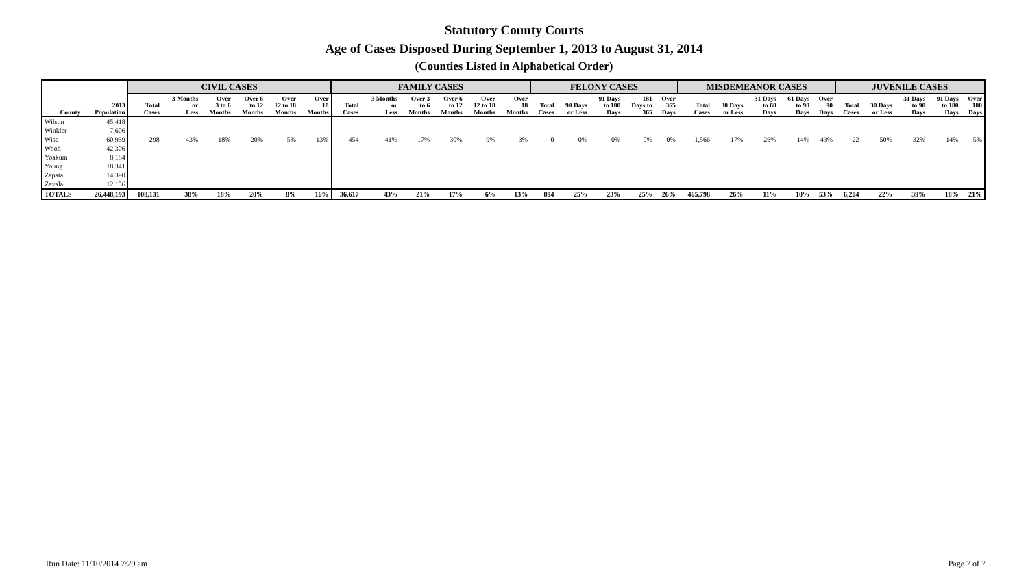Statutory County Courts
Age of Cases Disposed During September 1, 2013 to August 31, 2014
(Counties Listed in Alphabetical Order)
| | | CIVIL CASES | | | | | | FAMILY CASES | | | | | | FELONY CASES | | | | | MISDEMEANOR CASES | | | | | JUVENILE CASES | | | | |
| --- | --- | --- | --- | --- | --- | --- | --- | --- | --- | --- | --- | --- | --- | --- | --- | --- | --- | --- | --- | --- | --- | --- | --- | --- | --- | --- | --- | --- |
| County | 2013 Population | Total Cases | 3 Months or Less | Over 3 to 6 Months | Over 6 to 12 Months | Over 12 to 18 Months | Over 18 Months | Total Cases | 3 Months or Less | Over 3 to 6 Months | Over 6 to 12 Months | Over 12 to 18 Months | Over 18 Months | Total Cases | 90 Days or Less | 91 Days to 180 Days | 181 Days to 365 | Over 365 Days | Total Cases | 30 Days or Less | 31 Days to 60 Days | 61 Days to 90 Days | Over 90 Days | Total Cases | 30 Days or Less | 31 Days to 90 Days | 91 Days to 180 Days | Over 180 Days |
| Wilson | 45,418 | | | | | | | | | | | | | | | | | | | | | | | | | | | |
| Winkler | 7,606 | | | | | | | | | | | | | | | | | | | | | | | | | | | |
| Wise | 60,939 | 298 | 43% | 18% | 20% | 5% | 13% | 454 | 41% | 17% | 30% | 9% | 3% | 0 | 0% | 0% | 0% | 0% | 1,566 | 17% | 26% | 14% | 43% | 22 | 50% | 32% | 14% | 5% |
| Wood | 42,306 | | | | | | | | | | | | | | | | | | | | | | | | | | | |
| Yoakum | 8,184 | | | | | | | | | | | | | | | | | | | | | | | | | | | |
| Young | 18,341 | | | | | | | | | | | | | | | | | | | | | | | | | | | |
| Zapata | 14,390 | | | | | | | | | | | | | | | | | | | | | | | | | | | |
| Zavala | 12,156 | | | | | | | | | | | | | | | | | | | | | | | | | | | |
| TOTALS | 26,448,193 | 108,131 | 38% | 18% | 20% | 8% | 16% | 36,617 | 43% | 21% | 17% | 6% | 13% | 894 | 25% | 23% | 25% | 26% | 465,798 | 26% | 11% | 10% | 53% | 6,204 | 22% | 39% | 18% | 21% |
Run Date: 11/10/2014 7:29 am Page 7 of 7